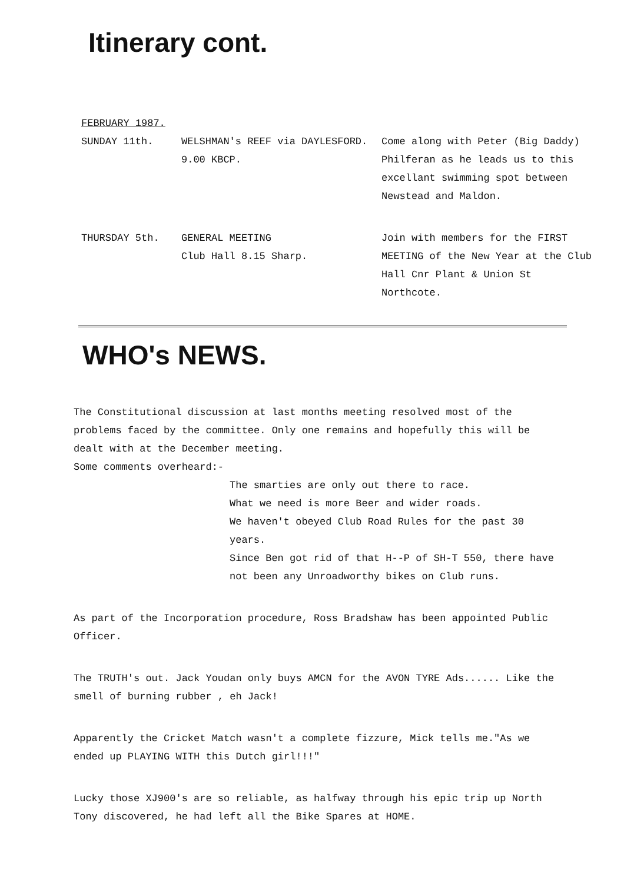Itinerary cont.
FEBRUARY 1987.
SUNDAY 11th. WELSHMAN's REEF via DAYLESFORD.
9.00 KBCP.
Come along with Peter (Big Daddy) Philferan as he leads us to this excellant swimming spot between Newstead and Maldon.
THURSDAY 5th. GENERAL MEETING
Club Hall 8.15 Sharp.
Join with members for the FIRST MEETING of the New Year at the Club Hall Cnr Plant & Union St Northcote.
WHO's NEWS.
The Constitutional discussion at last months meeting resolved most of the problems faced by the committee. Only one remains and hopefully this will be dealt with at the December meeting.
Some comments overheard:-
The smarties are only out there to race.
What we need is more Beer and wider roads.
We haven't obeyed Club Road Rules for the past 30 years.
Since Ben got rid of that H--P of SH-T 550, there have not been any Unroadworthy bikes on Club runs.
As part of the Incorporation procedure, Ross Bradshaw has been appointed Public Officer.
The TRUTH's out. Jack Youdan only buys AMCN for the AVON TYRE Ads...... Like the smell of burning rubber , eh Jack!
Apparently the Cricket Match wasn't a complete fizzure, Mick tells me."As we ended up PLAYING WITH this Dutch girl!!!"
Lucky those XJ900's are so reliable, as halfway through his epic trip up North Tony discovered, he had left all the Bike Spares at HOME.